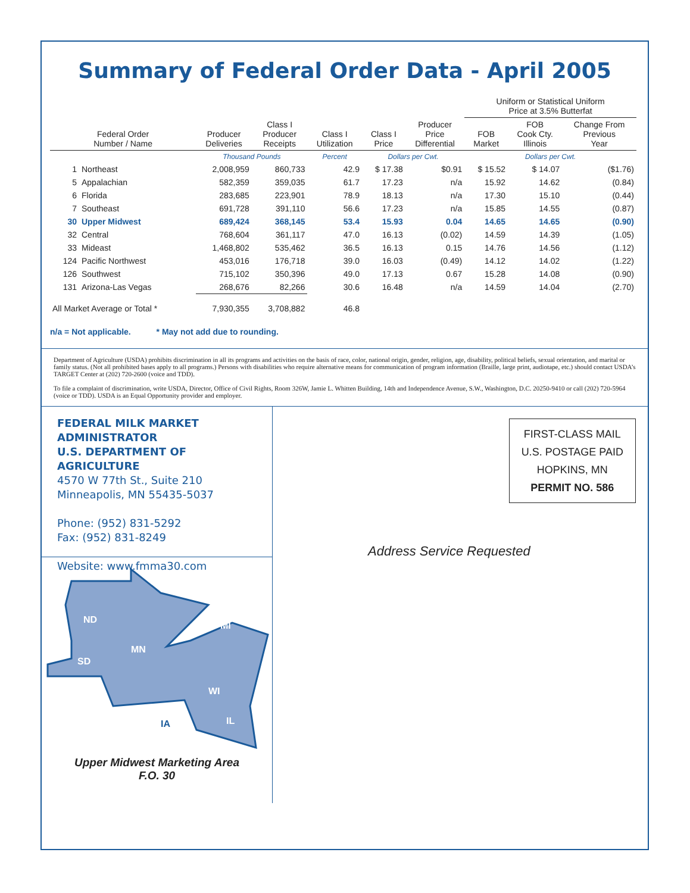Summary of Federal Order Data - April 2005
| | | | | | | | Uniform or Statistical Uniform Price at 3.5% Butterfat | | |
| --- | --- | --- | --- | --- | --- | --- | --- | --- | --- |
| Federal Order Number / Name | | Producer Deliveries | Class I Producer Receipts | Class I Utilization | Class I Price | Producer Price Differential | FOB Market | FOB Cook Cty. Illinois | Change From Previous Year |
| | | Thousand Pounds | | Percent | Dollars per Cwt. | | Dollars per Cwt. | | |
| 1 | Northeast | 2,008,959 | 860,733 | 42.9 | $ 17.38 | $0.91 | $ 15.52 | $ 14.07 | ($1.76) |
| 5 | Appalachian | 582,359 | 359,035 | 61.7 | 17.23 | n/a | 15.92 | 14.62 | (0.84) |
| 6 | Florida | 283,685 | 223,901 | 78.9 | 18.13 | n/a | 17.30 | 15.10 | (0.44) |
| 7 | Southeast | 691,728 | 391,110 | 56.6 | 17.23 | n/a | 15.85 | 14.55 | (0.87) |
| 30 | Upper Midwest | 689,424 | 368,145 | 53.4 | 15.93 | 0.04 | 14.65 | 14.65 | (0.90) |
| 32 | Central | 768,604 | 361,117 | 47.0 | 16.13 | (0.02) | 14.59 | 14.39 | (1.05) |
| 33 | Mideast | 1,468,802 | 535,462 | 36.5 | 16.13 | 0.15 | 14.76 | 14.56 | (1.12) |
| 124 | Pacific Northwest | 453,016 | 176,718 | 39.0 | 16.03 | (0.49) | 14.12 | 14.02 | (1.22) |
| 126 | Southwest | 715,102 | 350,396 | 49.0 | 17.13 | 0.67 | 15.28 | 14.08 | (0.90) |
| 131 | Arizona-Las Vegas | 268,676 | 82,266 | 30.6 | 16.48 | n/a | 14.59 | 14.04 | (2.70) |
| All Market Average or Total * | | 7,930,355 | 3,708,882 | 46.8 | | | | | |
n/a = Not applicable. * May not add due to rounding.
Department of Agriculture (USDA) prohibits discrimination in all its programs and activities on the basis of race, color, national origin, gender, religion, age, disability, political beliefs, sexual orientation, and marital or family status. (Not all prohibited bases apply to all programs.) Persons with disabilities who require alternative means for communication of program information (Braille, large print, audiotape, etc.) should contact USDA’s TARGET Center at (202) 720-2600 (voice and TDD).
To file a complaint of discrimination, write USDA, Director, Office of Civil Rights, Room 326W, Jamie L. Whitten Building, 14th and Independence Avenue, S.W., Washington, D.C. 20250-9410 or call (202) 720-5964 (voice or TDD). USDA is an Equal Opportunity provider and employer.
FEDERAL MILK MARKET ADMINISTRATOR
U.S. DEPARTMENT OF AGRICULTURE
4570 W 77th St., Suite 210
Minneapolis, MN 55435-5037
Phone: (952) 831-5292
Fax: (952) 831-8249
Website: www.fmma30.com
ND
SD
MN
MI
WI
IA
IL
Upper Midwest Marketing Area
F.O. 30
FIRST-CLASS MAIL
U.S. POSTAGE PAID
HOPKINS, MN
PERMIT NO. 586
Address Service Requested